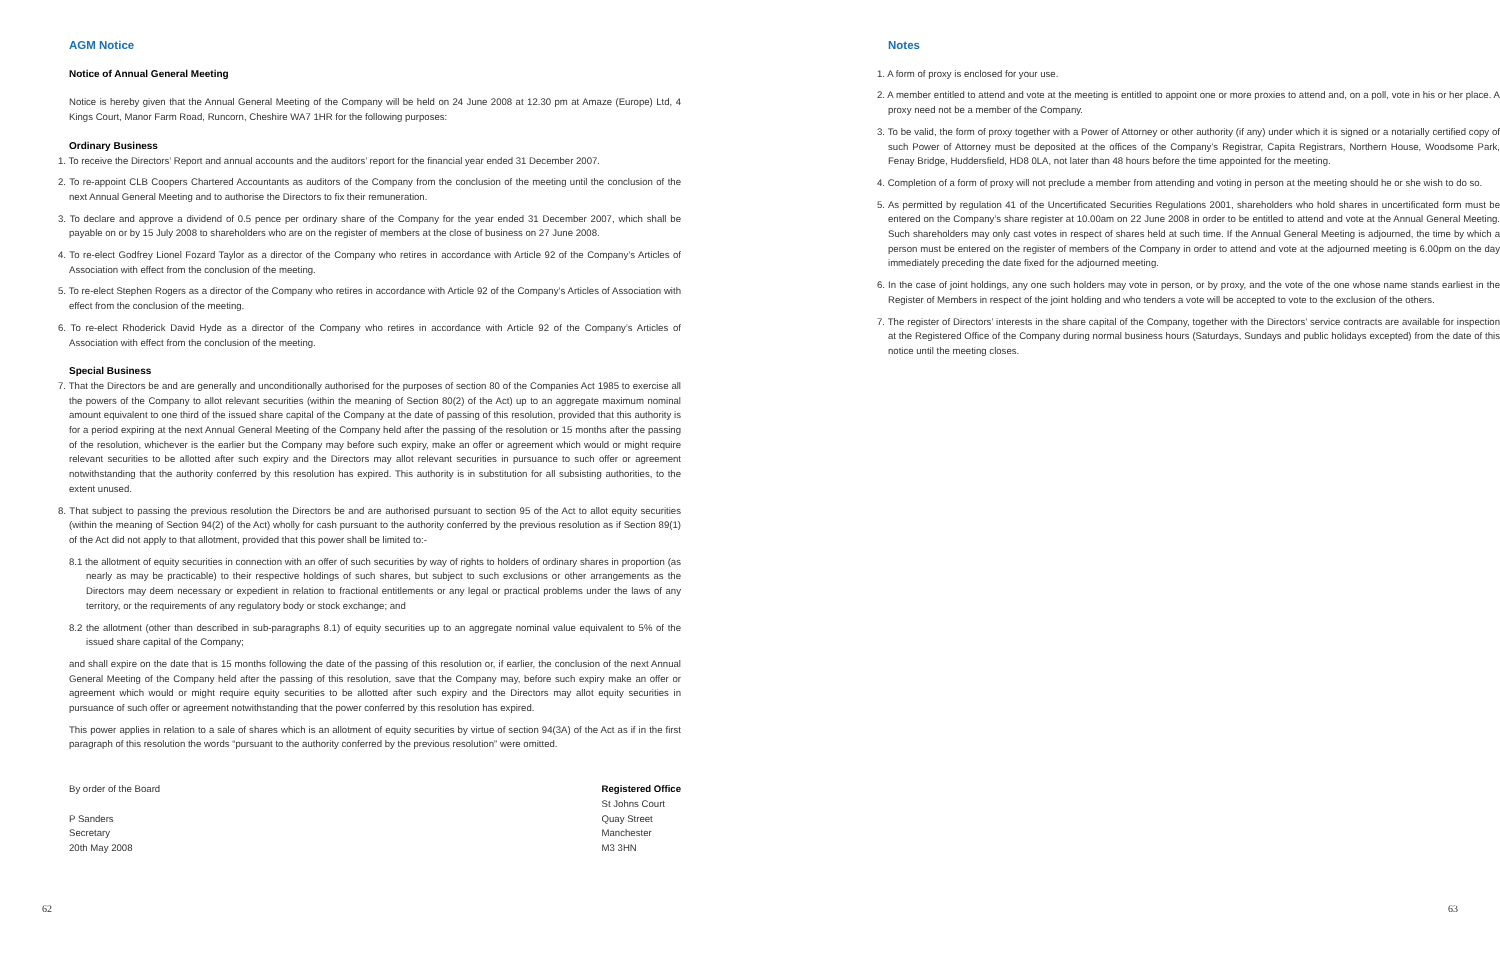AGM Notice
Notice of Annual General Meeting
Notice is hereby given that the Annual General Meeting of the Company will be held on 24 June 2008 at 12.30 pm at Amaze (Europe) Ltd, 4 Kings Court, Manor Farm Road, Runcorn, Cheshire WA7 1HR for the following purposes:
Ordinary Business
1. To receive the Directors’ Report and annual accounts and the auditors’ report for the financial year ended 31 December 2007.
2. To re-appoint CLB Coopers Chartered Accountants as auditors of the Company from the conclusion of the meeting until the conclusion of the next Annual General Meeting and to authorise the Directors to fix their remuneration.
3. To declare and approve a dividend of 0.5 pence per ordinary share of the Company for the year ended 31 December 2007, which shall be payable on or by 15 July 2008 to shareholders who are on the register of members at the close of business on 27 June 2008.
4. To re-elect Godfrey Lionel Fozard Taylor as a director of the Company who retires in accordance with Article 92 of the Company’s Articles of Association with effect from the conclusion of the meeting.
5. To re-elect Stephen Rogers as a director of the Company who retires in accordance with Article 92 of the Company’s Articles of Association with effect from the conclusion of the meeting.
6. To re-elect Rhoderick David Hyde as a director of the Company who retires in accordance with Article 92 of the Company’s Articles of Association with effect from the conclusion of the meeting.
Special Business
7. That the Directors be and are generally and unconditionally authorised for the purposes of section 80 of the Companies Act 1985 to exercise all the powers of the Company to allot relevant securities (within the meaning of Section 80(2) of the Act) up to an aggregate maximum nominal amount equivalent to one third of the issued share capital of the Company at the date of passing of this resolution, provided that this authority is for a period expiring at the next Annual General Meeting of the Company held after the passing of the resolution or 15 months after the passing of the resolution, whichever is the earlier but the Company may before such expiry, make an offer or agreement which would or might require relevant securities to be allotted after such expiry and the Directors may allot relevant securities in pursuance to such offer or agreement notwithstanding that the authority conferred by this resolution has expired. This authority is in substitution for all subsisting authorities, to the extent unused.
8. That subject to passing the previous resolution the Directors be and are authorised pursuant to section 95 of the Act to allot equity securities (within the meaning of Section 94(2) of the Act) wholly for cash pursuant to the authority conferred by the previous resolution as if Section 89(1) of the Act did not apply to that allotment, provided that this power shall be limited to:-
8.1 the allotment of equity securities in connection with an offer of such securities by way of rights to holders of ordinary shares in proportion (as nearly as may be practicable) to their respective holdings of such shares, but subject to such exclusions or other arrangements as the Directors may deem necessary or expedient in relation to fractional entitlements or any legal or practical problems under the laws of any territory, or the requirements of any regulatory body or stock exchange; and
8.2 the allotment (other than described in sub-paragraphs 8.1) of equity securities up to an aggregate nominal value equivalent to 5% of the issued share capital of the Company;
and shall expire on the date that is 15 months following the date of the passing of this resolution or, if earlier, the conclusion of the next Annual General Meeting of the Company held after the passing of this resolution, save that the Company may, before such expiry make an offer or agreement which would or might require equity securities to be allotted after such expiry and the Directors may allot equity securities in pursuance of such offer or agreement notwithstanding that the power conferred by this resolution has expired.
This power applies in relation to a sale of shares which is an allotment of equity securities by virtue of section 94(3A) of the Act as if in the first paragraph of this resolution the words “pursuant to the authority conferred by the previous resolution” were omitted.
By order of the Board
P Sanders
Secretary
20th May 2008
Registered Office
St Johns Court
Quay Street
Manchester
M3 3HN
62
Notes
1. A form of proxy is enclosed for your use.
2. A member entitled to attend and vote at the meeting is entitled to appoint one or more proxies to attend and, on a poll, vote in his or her place. A proxy need not be a member of the Company.
3. To be valid, the form of proxy together with a Power of Attorney or other authority (if any) under which it is signed or a notarially certified copy of such Power of Attorney must be deposited at the offices of the Company’s Registrar, Capita Registrars, Northern House, Woodsome Park, Fenay Bridge, Huddersfield, HD8 0LA, not later than 48 hours before the time appointed for the meeting.
4. Completion of a form of proxy will not preclude a member from attending and voting in person at the meeting should he or she wish to do so.
5. As permitted by regulation 41 of the Uncertificated Securities Regulations 2001, shareholders who hold shares in uncertificated form must be entered on the Company’s share register at 10.00am on 22 June 2008 in order to be entitled to attend and vote at the Annual General Meeting. Such shareholders may only cast votes in respect of shares held at such time. If the Annual General Meeting is adjourned, the time by which a person must be entered on the register of members of the Company in order to attend and vote at the adjourned meeting is 6.00pm on the day immediately preceding the date fixed for the adjourned meeting.
6. In the case of joint holdings, any one such holders may vote in person, or by proxy, and the vote of the one whose name stands earliest in the Register of Members in respect of the joint holding and who tenders a vote will be accepted to vote to the exclusion of the others.
7. The register of Directors’ interests in the share capital of the Company, together with the Directors’ service contracts are available for inspection at the Registered Office of the Company during normal business hours (Saturdays, Sundays and public holidays excepted) from the date of this notice until the meeting closes.
63